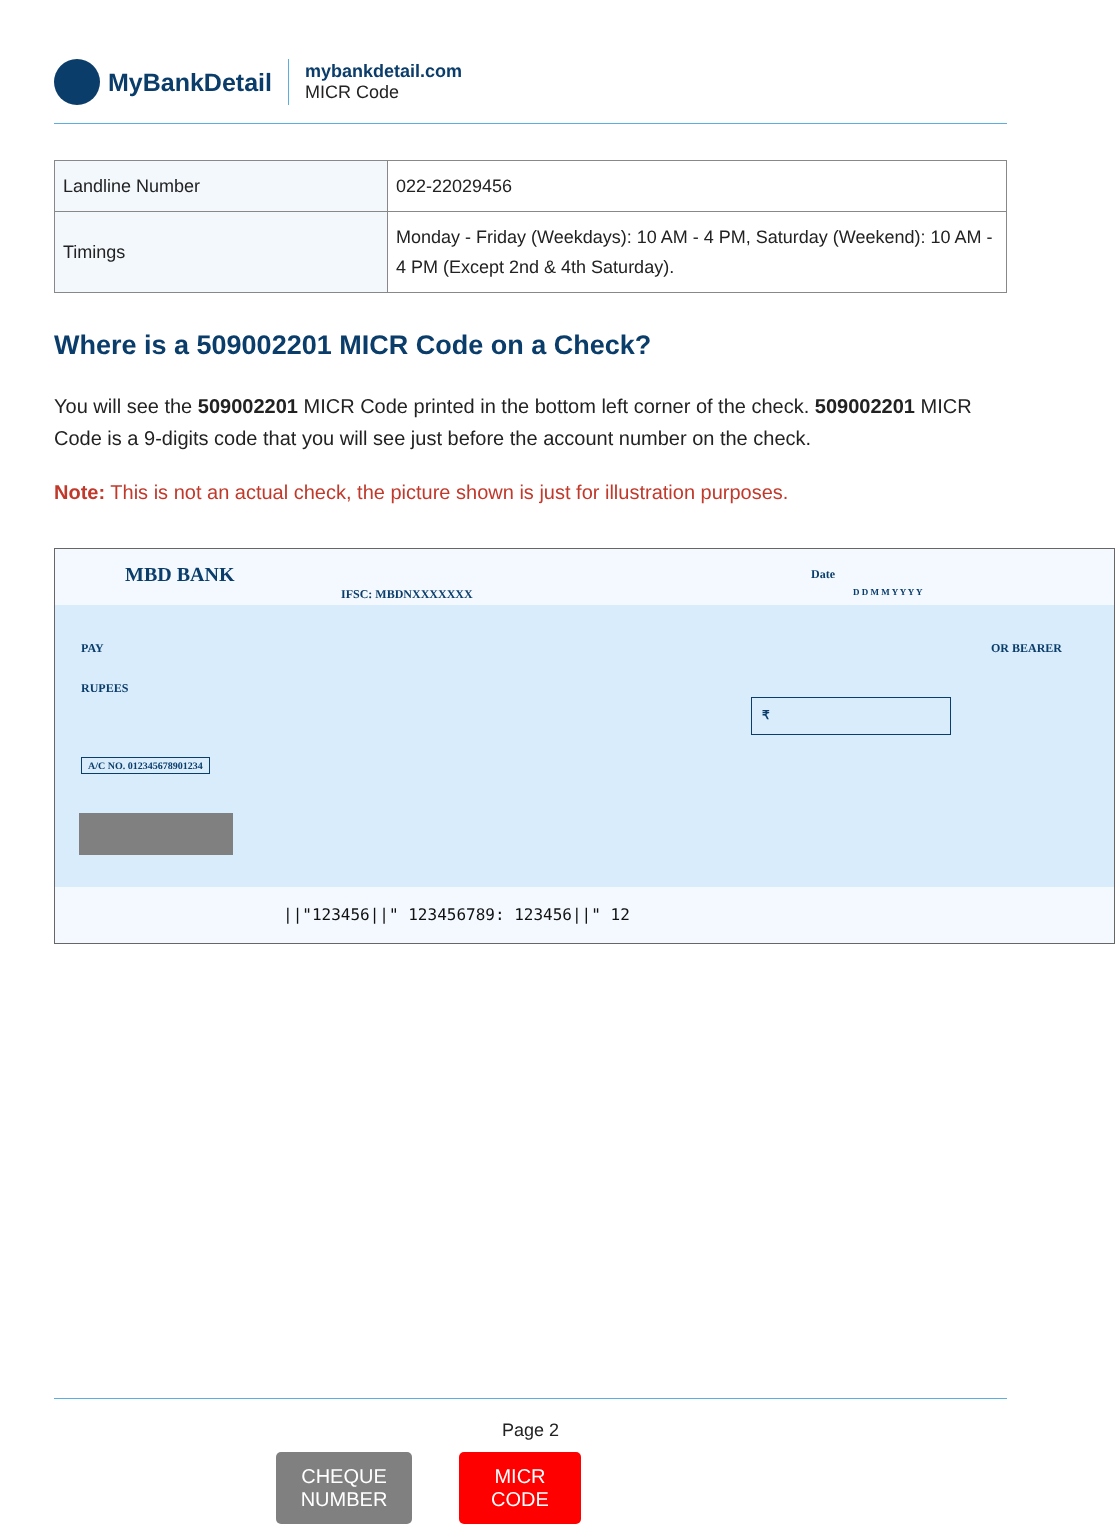MyBankDetail
mybankdetail.com
MICR Code
| Landline Number | 022-22029456 |
| Timings | Monday - Friday (Weekdays): 10 AM - 4 PM, Saturday (Weekend): 10 AM - 4 PM (Except 2nd & 4th Saturday). |
Where is a 509002201 MICR Code on a Check?
You will see the 509002201 MICR Code printed in the bottom left corner of the check. 509002201 MICR Code is a 9-digits code that you will see just before the account number on the check.
Note: This is not an actual check, the picture shown is just for illustration purposes.
MBD BANK
IFSC: MBDNXXXXXXX
Date
D D M M Y Y Y Y
PAY OR BEARER
RUPEES
₹
A/C NO. 012345678901234
||"123456||" 123456789: 123456||" 12
CHEQUE
NUMBER
MICR
CODE
Page 2